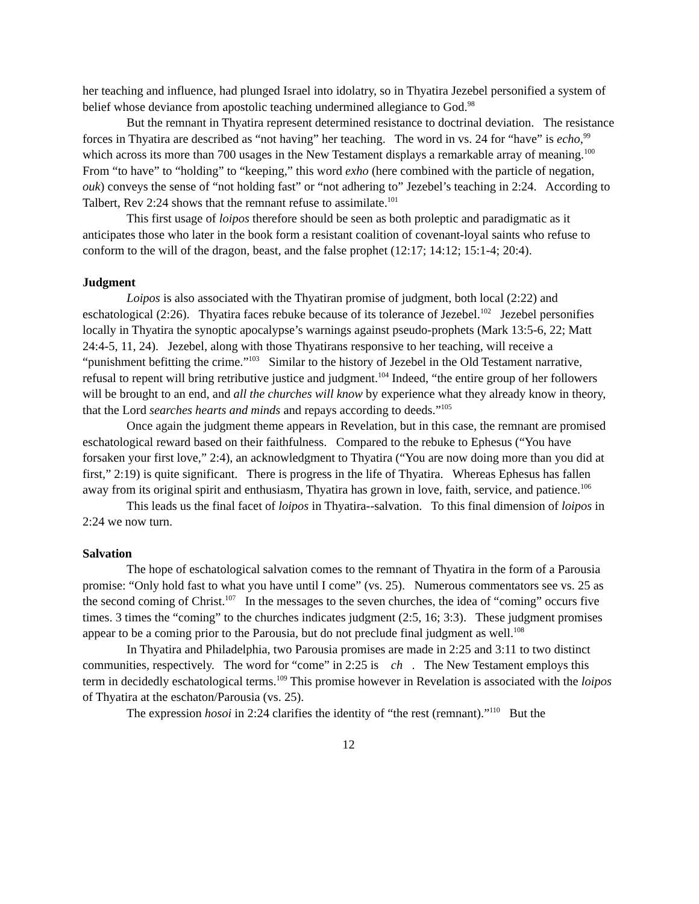her teaching and influence, had plunged Israel into idolatry, so in Thyatira Jezebel personified a system of belief whose deviance from apostolic teaching undermined allegiance to God.<sup>98</sup>
But the remnant in Thyatira represent determined resistance to doctrinal deviation. The resistance forces in Thyatira are described as “not having” her teaching. The word in vs. 24 for “have” is echo,<sup>99</sup> which across its more than 700 usages in the New Testament displays a remarkable array of meaning.<sup>100</sup> From “to have” to “holding” to “keeping,” this word exho (here combined with the particle of negation, ouk) conveys the sense of “not holding fast” or “not adhering to” Jezebel’s teaching in 2:24. According to Talbert, Rev 2:24 shows that the remnant refuse to assimilate.<sup>101</sup>
This first usage of loipos therefore should be seen as both proleptic and paradigmatic as it anticipates those who later in the book form a resistant coalition of covenant-loyal saints who refuse to conform to the will of the dragon, beast, and the false prophet (12:17; 14:12; 15:1-4; 20:4).
Judgment
Loipos is also associated with the Thyatiran promise of judgment, both local (2:22) and eschatological (2:26). Thyatira faces rebuke because of its tolerance of Jezebel.<sup>102</sup> Jezebel personifies locally in Thyatira the synoptic apocalypse’s warnings against pseudo-prophets (Mark 13:5-6, 22; Matt 24:4-5, 11, 24). Jezebel, along with those Thyatirans responsive to her teaching, will receive a “punishment befitting the crime.”<sup>103</sup> Similar to the history of Jezebel in the Old Testament narrative, refusal to repent will bring retributive justice and judgment.<sup>104</sup> Indeed, “the entire group of her followers will be brought to an end, and all the churches will know by experience what they already know in theory, that the Lord searches hearts and minds and repays according to deeds.”<sup>105</sup>
Once again the judgment theme appears in Revelation, but in this case, the remnant are promised eschatological reward based on their faithfulness. Compared to the rebuke to Ephesus (“You have forsaken your first love,” 2:4), an acknowledgment to Thyatira (“You are now doing more than you did at first,” 2:19) is quite significant. There is progress in the life of Thyatira. Whereas Ephesus has fallen away from its original spirit and enthusiasm, Thyatira has grown in love, faith, service, and patience.<sup>106</sup>
This leads us the final facet of loipos in Thyatira--salvation. To this final dimension of loipos in 2:24 we now turn.
Salvation
The hope of eschatological salvation comes to the remnant of Thyatira in the form of a Parousia promise: “Only hold fast to what you have until I come” (vs. 25). Numerous commentators see vs. 25 as the second coming of Christ.<sup>107</sup> In the messages to the seven churches, the idea of “coming” occurs five times. 3 times the “coming” to the churches indicates judgment (2:5, 16; 3:3). These judgment promises appear to be a coming prior to the Parousia, but do not preclude final judgment as well.<sup>108</sup>
In Thyatira and Philadelphia, two Parousia promises are made in 2:25 and 3:11 to two distinct communities, respectively. The word for “come” in 2:25 is ch . The New Testament employs this term in decidedly eschatological terms.<sup>109</sup> This promise however in Revelation is associated with the loipos of Thyatira at the eschaton/Parousia (vs. 25).
The expression hosoi in 2:24 clarifies the identity of “the rest (remnant).”<sup>110</sup> But the
12